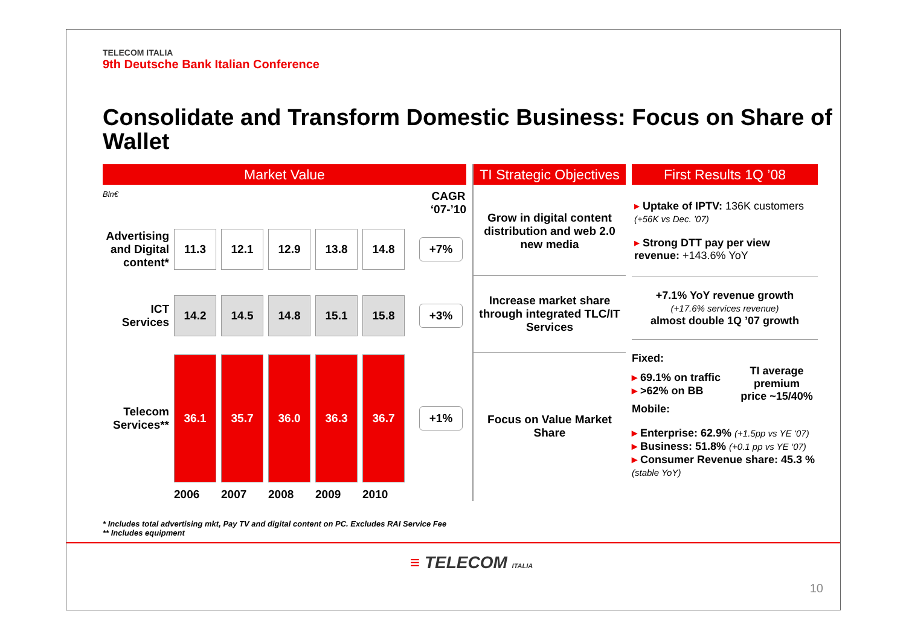TELECOM ITALIA
9th Deutsche Bank Italian Conference
Consolidate and Transform Domestic Business: Focus on Share of Wallet
Market Value
Bln€ CAGR
‘07-’10
Advertising and Digital content*
11.3 12.1 12.9 13.8 14.8
+7%
ICT Services
14.2 14.5 14.8 15.1 15.8
+3%
Telecom Services**
36.1 35.7 36.0 36.3 36.7
+1%
2006 2007 2008 2009 2010
TI Strategic Objectives
Grow in digital content distribution and web 2.0 new media
Increase market share through integrated TLC/IT Services
Focus on Value Market Share
First Results 1Q ’08
▸ Uptake of IPTV: 136K customers (+56K vs Dec. ’07)
▸ Strong DTT pay per view revenue: +143.6% YoY
+7.1% YoY revenue growth
(+17.6% services revenue)
almost double 1Q ’07 growth
Fixed:
▸ 69.1% on traffic
▸ >62% on BB
TI average premium price ~15/40%
Mobile:
▸ Enterprise: 62.9% (+1.5pp vs YE ‘07)
▸ Business: 51.8% (+0.1 pp vs YE ‘07)
▸ Consumer Revenue share: 45.3 %
(stable YoY)
* Includes total advertising mkt, Pay TV and digital content on PC. Excludes RAI Service Fee
** Includes equipment
≡ TELECOM ITALIA
10